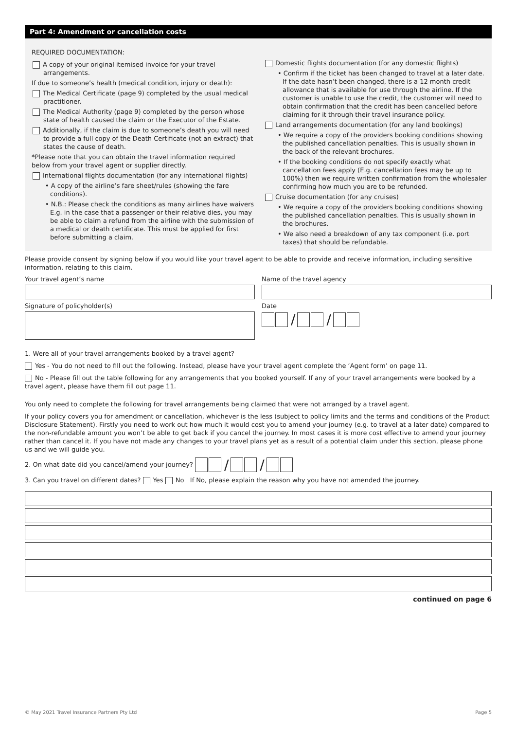Part 4: Amendment or cancellation costs
REQUIRED DOCUMENTATION:
A copy of your original itemised invoice for your travel arrangements.
If due to someone’s health (medical condition, injury or death):
The Medical Certificate (page 9) completed by the usual medical practitioner.
The Medical Authority (page 9) completed by the person whose state of health caused the claim or the Executor of the Estate.
Additionally, if the claim is due to someone’s death you will need to provide a full copy of the Death Certificate (not an extract) that states the cause of death.
*Please note that you can obtain the travel information required below from your travel agent or supplier directly.
International flights documentation (for any international flights)
• A copy of the airline’s fare sheet/rules (showing the fare conditions).
• N.B.: Please check the conditions as many airlines have waivers E.g. in the case that a passenger or their relative dies, you may be able to claim a refund from the airline with the submission of a medical or death certificate. This must be applied for first before submitting a claim.
Domestic flights documentation (for any domestic flights)
• Confirm if the ticket has been changed to travel at a later date. If the date hasn’t been changed, there is a 12 month credit allowance that is available for use through the airline. If the customer is unable to use the credit, the customer will need to obtain confirmation that the credit has been cancelled before claiming for it through their travel insurance policy.
Land arrangements documentation (for any land bookings)
• We require a copy of the providers booking conditions showing the published cancellation penalties. This is usually shown in the back of the relevant brochures.
• If the booking conditions do not specify exactly what cancellation fees apply (E.g. cancellation fees may be up to 100%) then we require written confirmation from the wholesaler confirming how much you are to be refunded.
Cruise documentation (for any cruises)
• We require a copy of the providers booking conditions showing the published cancellation penalties. This is usually shown in the brochures.
• We also need a breakdown of any tax component (i.e. port taxes) that should be refundable.
Please provide consent by signing below if you would like your travel agent to be able to provide and receive information, including sensitive information, relating to this claim.
Your travel agent’s name Name of the travel agency
Signature of policyholder(s) Date
/ /
1. Were all of your travel arrangements booked by a travel agent?
Yes - You do not need to fill out the following. Instead, please have your travel agent complete the ‘Agent form’ on page 11.
No - Please fill out the table following for any arrangements that you booked yourself. If any of your travel arrangements were booked by a travel agent, please have them fill out page 11.
You only need to complete the following for travel arrangements being claimed that were not arranged by a travel agent.
If your policy covers you for amendment or cancellation, whichever is the less (subject to policy limits and the terms and conditions of the Product Disclosure Statement). Firstly you need to work out how much it would cost you to amend your journey (e.g. to travel at a later date) compared to the non-refundable amount you won’t be able to get back if you cancel the journey. In most cases it is more cost effective to amend your journey rather than cancel it. If you have not made any changes to your travel plans yet as a result of a potential claim under this section, please phone us and we will guide you.
2. On what date did you cancel/amend your journey? / /
3. Can you travel on different dates? Yes No If No, please explain the reason why you have not amended the journey.
continued on page 6
© May 2021 Travel Insurance Partners Pty Ltd Page 5